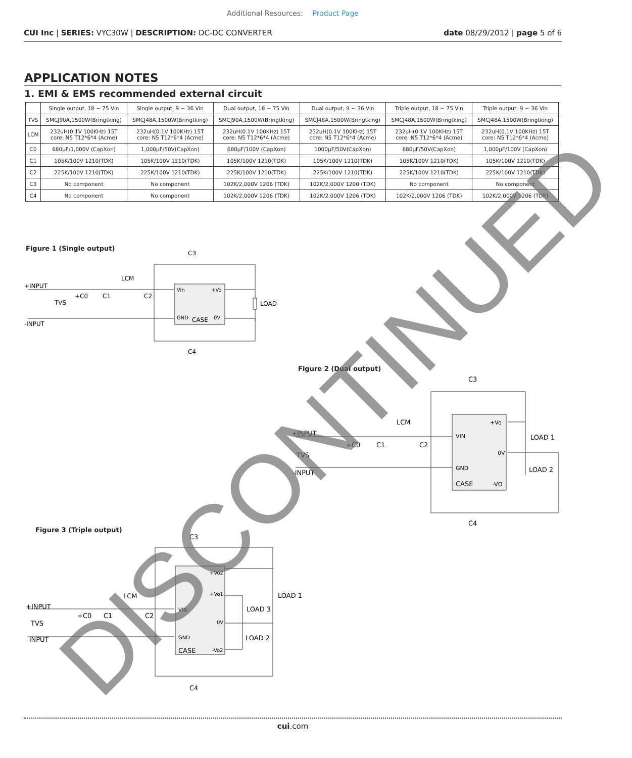Additional Resources: Product Page
CUI Inc | SERIES: VYC30W | DESCRIPTION: DC-DC CONVERTER date 08/29/2012 | page 5 of 6
APPLICATION NOTES
1. EMI & EMS recommended external circuit
| | Single output, 18 ~ 75 Vin | Single output, 9 ~ 36 Vin | Dual output, 18 ~ 75 Vin | Dual output, 9 ~ 36 Vin | Triple output, 18 ~ 75 Vin | Triple output, 9 ~ 36 Vin |
| --- | --- | --- | --- | --- | --- | --- |
| TVS | SMCJ90A,1500W(Bringtking) | SMCJ48A,1500W(Bringtking) | SMCJ90A,1500W(Bringtking) | SMCJ48A,1500W(Bringtking) | SMCJ48A,1500W(Bringtking) | SMCJ48A,1500W(Bringtking) |
| LCM | 232uH(0.1V 100KHz) 15T core: N5 T12*6*4 (Acme) | 232uH(0.1V 100KHz) 15T core: N5 T12*6*4 (Acme) | 232uH(0.1V 100KHz) 15T core: N5 T12*6*4 (Acme) | 232uH(0.1V 100KHz) 15T core: N5 T12*6*4 (Acme) | 232uH(0.1V 100KHz) 15T core: N5 T12*6*4 (Acme) | 232uH(0.1V 100KHz) 15T core: N5 T12*6*4 (Acme) |
| C0 | 680µF/1,000V (CapXon) | 1,000µF/50V(CapXon) | 680µF/100V (CapXon) | 1000µF/50V(CapXon) | 680µF/50V(CapXon) | 1,000µF/100V (CapXon) |
| C1 | 105K/100V 1210(TDK) | 105K/100V 1210(TDK) | 105K/100V 1210(TDK) | 105K/100V 1210(TDK) | 105K/100V 1210(TDK) | 105K/100V 1210(TDK) |
| C2 | 225K/100V 1210(TDK) | 225K/100V 1210(TDK) | 225K/100V 1210(TDK) | 225K/100V 1210(TDK) | 225K/100V 1210(TDK) | 225K/100V 1210(TDK) |
| C3 | No component | No component | 102K/2,000V 1206 (TDK) | 102K/2,000V 1200 (TDK) | No component | No component |
| C4 | No component | No component | 102K/2,000V 1206 (TDK) | 102K/2,000V 1206 (TDK) | 102K/2,000V 1206 (TDK) | 102K/2,000V 1206 (TDK) |
Figure 1 (Single output)
C3
LCM
+INPUT
-INPUT
TVS
+C0
C1
C2
LOAD
C4
Vin
+Vo
GND
CASE
0V
Figure 2 (Dual output)
C3
LCM
+INPUT
-INPUT
TVS
+C0
C1
C2
LOAD 1
LOAD 2
C4
VIN
+Vo
0V
GND
CASE
-VO
Figure 3 (Triple output)
C3
LCM
+INPUT
-INPUT
TVS
+C0
C1
C2
LOAD 1
LOAD 3
LOAD 2
C4
+Vo2
+Vo1
VIN
0V
GND
CASE
-Vo2
DISCONTINUED
cui.com